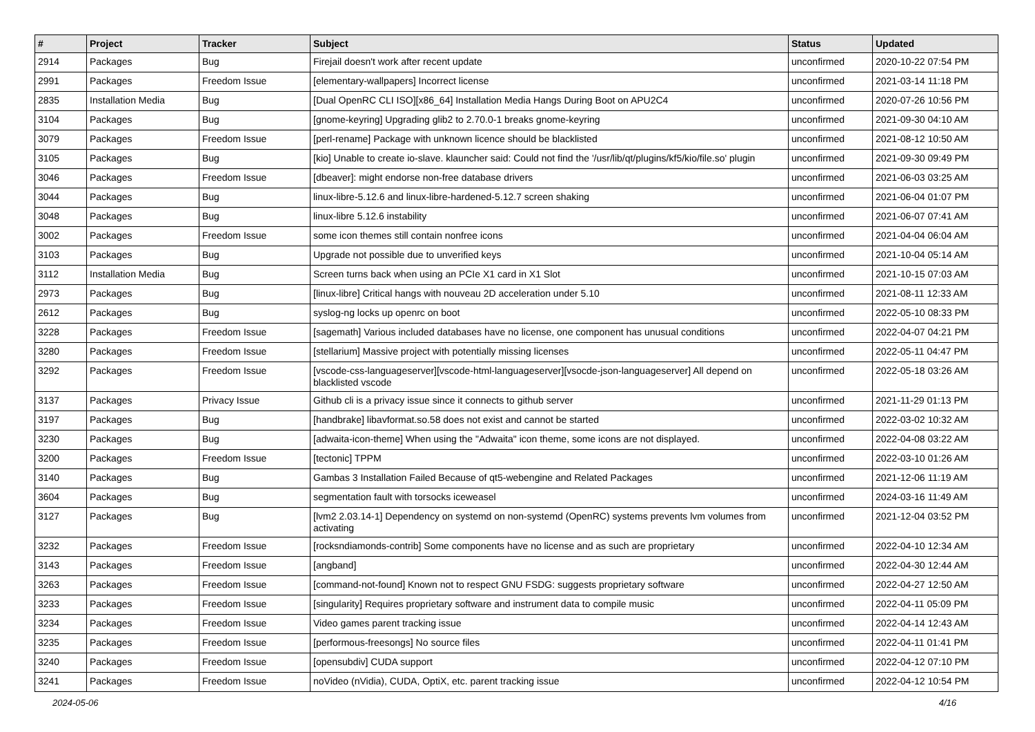| # | Project | Tracker | Subject | Status | Updated |
| --- | --- | --- | --- | --- | --- |
| 2914 | Packages | Bug | Firejail doesn't work after recent update | unconfirmed | 2020-10-22 07:54 PM |
| 2991 | Packages | Freedom Issue | [elementary-wallpapers] Incorrect license | unconfirmed | 2021-03-14 11:18 PM |
| 2835 | Installation Media | Bug | [Dual OpenRC CLI ISO][x86_64] Installation Media Hangs During Boot on APU2C4 | unconfirmed | 2020-07-26 10:56 PM |
| 3104 | Packages | Bug | [gnome-keyring] Upgrading glib2 to 2.70.0-1 breaks gnome-keyring | unconfirmed | 2021-09-30 04:10 AM |
| 3079 | Packages | Freedom Issue | [perl-rename] Package with unknown licence should be blacklisted | unconfirmed | 2021-08-12 10:50 AM |
| 3105 | Packages | Bug | [kio] Unable to create io-slave. klauncher said: Could not find the '/usr/lib/qt/plugins/kf5/kio/file.so' plugin | unconfirmed | 2021-09-30 09:49 PM |
| 3046 | Packages | Freedom Issue | [dbeaver]: might endorse non-free database drivers | unconfirmed | 2021-06-03 03:25 AM |
| 3044 | Packages | Bug | linux-libre-5.12.6 and linux-libre-hardened-5.12.7 screen shaking | unconfirmed | 2021-06-04 01:07 PM |
| 3048 | Packages | Bug | linux-libre 5.12.6 instability | unconfirmed | 2021-06-07 07:41 AM |
| 3002 | Packages | Freedom Issue | some icon themes still contain nonfree icons | unconfirmed | 2021-04-04 06:04 AM |
| 3103 | Packages | Bug | Upgrade not possible due to unverified keys | unconfirmed | 2021-10-04 05:14 AM |
| 3112 | Installation Media | Bug | Screen turns back when using an PCIe X1 card in X1 Slot | unconfirmed | 2021-10-15 07:03 AM |
| 2973 | Packages | Bug | [linux-libre] Critical hangs with nouveau 2D acceleration under 5.10 | unconfirmed | 2021-08-11 12:33 AM |
| 2612 | Packages | Bug | syslog-ng locks up openrc on boot | unconfirmed | 2022-05-10 08:33 PM |
| 3228 | Packages | Freedom Issue | [sagemath] Various included databases have no license, one component has unusual conditions | unconfirmed | 2022-04-07 04:21 PM |
| 3280 | Packages | Freedom Issue | [stellarium] Massive project with potentially missing licenses | unconfirmed | 2022-05-11 04:47 PM |
| 3292 | Packages | Freedom Issue | [vscode-css-languageserver][vscode-html-languageserver][vsocde-json-languageserver] All depend on blacklisted vscode | unconfirmed | 2022-05-18 03:26 AM |
| 3137 | Packages | Privacy Issue | Github cli is a privacy issue since it connects to github server | unconfirmed | 2021-11-29 01:13 PM |
| 3197 | Packages | Bug | [handbrake] libavformat.so.58 does not exist and cannot be started | unconfirmed | 2022-03-02 10:32 AM |
| 3230 | Packages | Bug | [adwaita-icon-theme] When using the "Adwaita" icon theme, some icons are not displayed. | unconfirmed | 2022-04-08 03:22 AM |
| 3200 | Packages | Freedom Issue | [tectonic] TPPM | unconfirmed | 2022-03-10 01:26 AM |
| 3140 | Packages | Bug | Gambas 3 Installation Failed Because of qt5-webengine and Related Packages | unconfirmed | 2021-12-06 11:19 AM |
| 3604 | Packages | Bug | segmentation fault with torsocks iceweasel | unconfirmed | 2024-03-16 11:49 AM |
| 3127 | Packages | Bug | [lvm2 2.03.14-1] Dependency on systemd on non-systemd (OpenRC) systems prevents lvm volumes from activating | unconfirmed | 2021-12-04 03:52 PM |
| 3232 | Packages | Freedom Issue | [rocksndiamonds-contrib] Some components have no license and as such are proprietary | unconfirmed | 2022-04-10 12:34 AM |
| 3143 | Packages | Freedom Issue | [angband] | unconfirmed | 2022-04-30 12:44 AM |
| 3263 | Packages | Freedom Issue | [command-not-found] Known not to respect GNU FSDG: suggests proprietary software | unconfirmed | 2022-04-27 12:50 AM |
| 3233 | Packages | Freedom Issue | [singularity] Requires proprietary software and instrument data to compile music | unconfirmed | 2022-04-11 05:09 PM |
| 3234 | Packages | Freedom Issue | Video games parent tracking issue | unconfirmed | 2022-04-14 12:43 AM |
| 3235 | Packages | Freedom Issue | [performous-freesongs] No source files | unconfirmed | 2022-04-11 01:41 PM |
| 3240 | Packages | Freedom Issue | [opensubdiv] CUDA support | unconfirmed | 2022-04-12 07:10 PM |
| 3241 | Packages | Freedom Issue | noVideo (nVidia), CUDA, OptiX, etc. parent tracking issue | unconfirmed | 2022-04-12 10:54 PM |
2024-05-06 4/16